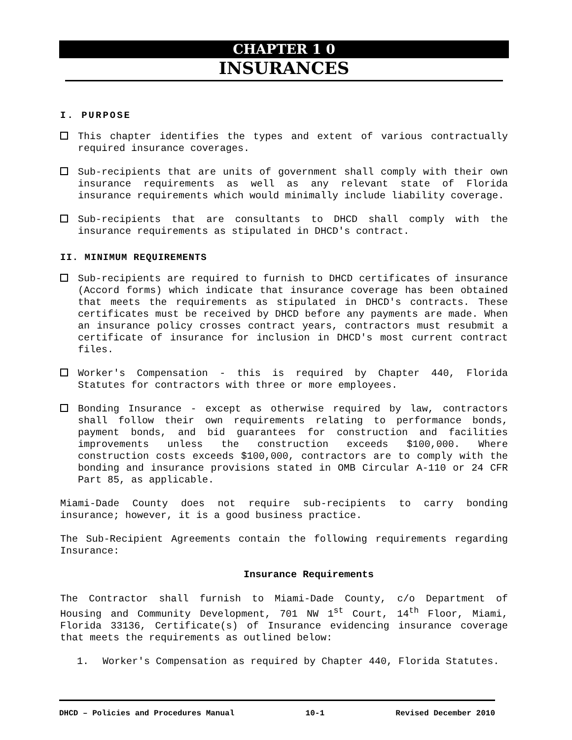CHAPTER 1 0
INSURANCES
I. PURPOSE
This chapter identifies the types and extent of various contractually required insurance coverages.
Sub-recipients that are units of government shall comply with their own insurance requirements as well as any relevant state of Florida insurance requirements which would minimally include liability coverage.
Sub-recipients that are consultants to DHCD shall comply with the insurance requirements as stipulated in DHCD's contract.
II. MINIMUM REQUIREMENTS
Sub-recipients are required to furnish to DHCD certificates of insurance (Accord forms) which indicate that insurance coverage has been obtained that meets the requirements as stipulated in DHCD's contracts. These certificates must be received by DHCD before any payments are made. When an insurance policy crosses contract years, contractors must resubmit a certificate of insurance for inclusion in DHCD's most current contract files.
Worker's Compensation - this is required by Chapter 440, Florida Statutes for contractors with three or more employees.
Bonding Insurance - except as otherwise required by law, contractors shall follow their own requirements relating to performance bonds, payment bonds, and bid guarantees for construction and facilities improvements unless the construction exceeds $100,000. Where construction costs exceeds $100,000, contractors are to comply with the bonding and insurance provisions stated in OMB Circular A-110 or 24 CFR Part 85, as applicable.
Miami-Dade County does not require sub-recipients to carry bonding insurance; however, it is a good business practice.
The Sub-Recipient Agreements contain the following requirements regarding Insurance:
Insurance Requirements
The Contractor shall furnish to Miami-Dade County, c/o Department of Housing and Community Development, 701 NW 1<sup>st</sup> Court, 14<sup>th</sup> Floor, Miami, Florida 33136, Certificate(s) of Insurance evidencing insurance coverage that meets the requirements as outlined below:
1. Worker's Compensation as required by Chapter 440, Florida Statutes.
DHCD – Policies and Procedures Manual 10-1 Revised December 2010